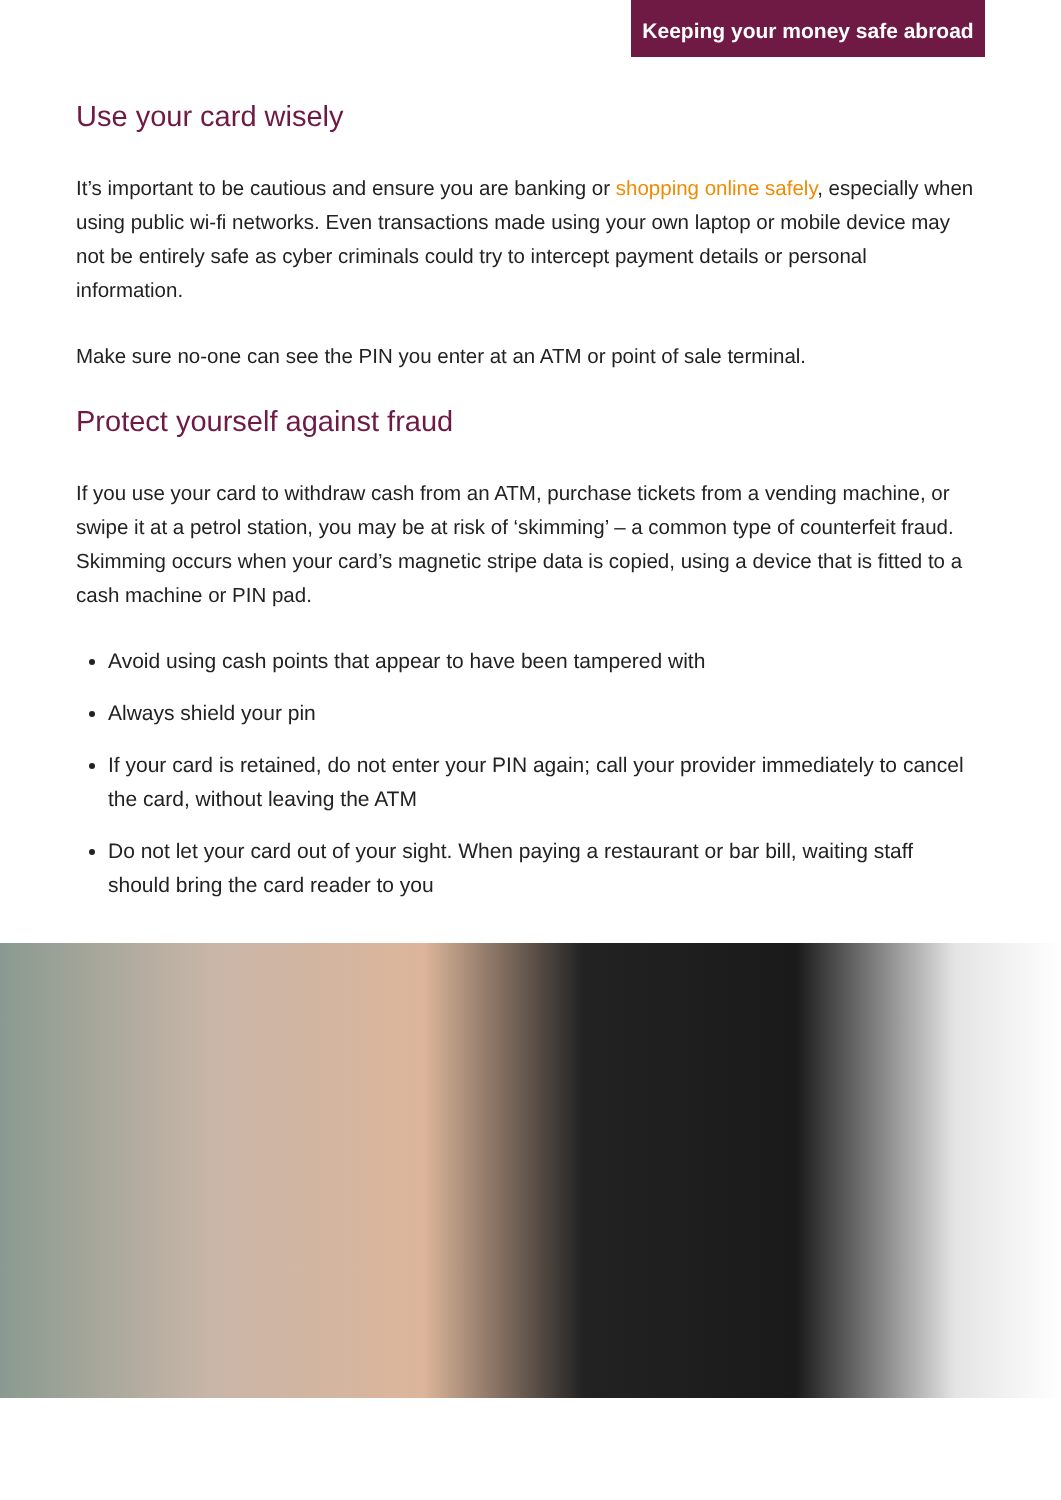Keeping your money safe abroad
Use your card wisely
It’s important to be cautious and ensure you are banking or shopping online safely, especially when using public wi-fi networks. Even transactions made using your own laptop or mobile device may not be entirely safe as cyber criminals could try to intercept payment details or personal information.
Make sure no-one can see the PIN you enter at an ATM or point of sale terminal.
Protect yourself against fraud
If you use your card to withdraw cash from an ATM, purchase tickets from a vending machine, or swipe it at a petrol station, you may be at risk of ‘skimming’ – a common type of counterfeit fraud. Skimming occurs when your card’s magnetic stripe data is copied, using a device that is fitted to a cash machine or PIN pad.
Avoid using cash points that appear to have been tampered with
Always shield your pin
If your card is retained, do not enter your PIN again; call your provider immediately to cancel the card, without leaving the ATM
Do not let your card out of your sight. When paying a restaurant or bar bill, waiting staff should bring the card reader to you